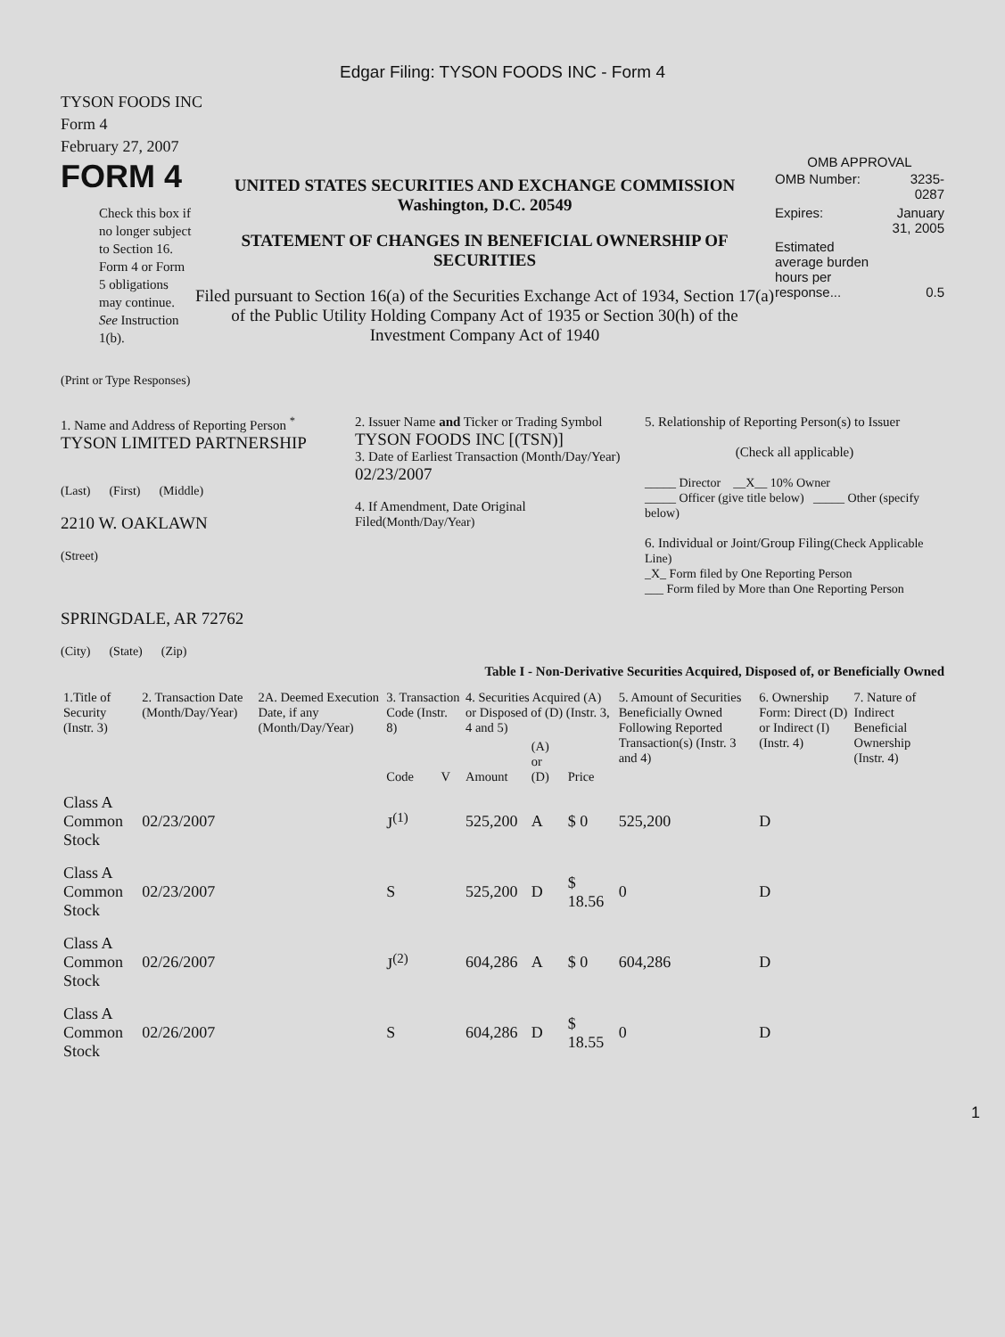Edgar Filing: TYSON FOODS INC - Form 4
TYSON FOODS INC
Form 4
February 27, 2007
FORM 4
Check this box if no longer subject to Section 16. Form 4 or Form 5 obligations may continue. See Instruction 1(b).
UNITED STATES SECURITIES AND EXCHANGE COMMISSION
Washington, D.C. 20549
STATEMENT OF CHANGES IN BENEFICIAL OWNERSHIP OF SECURITIES
Filed pursuant to Section 16(a) of the Securities Exchange Act of 1934, Section 17(a) of the Public Utility Holding Company Act of 1935 or Section 30(h) of the Investment Company Act of 1940
OMB APPROVAL
| OMB Number: | 3235-0287 |
| Expires: | January 31, 2005 |
| Estimated average burden hours per response... | 0.5 |
(Print or Type Responses)
1. Name and Address of Reporting Person <sup>*</sup>
TYSON LIMITED PARTNERSHIP
(Last) (First) (Middle)
2210 W. OAKLAWN
(Street)
SPRINGDALE, AR 72762
(City) (State) (Zip)
2. Issuer Name and Ticker or Trading Symbol
TYSON FOODS INC [(TSN)]
3. Date of Earliest Transaction (Month/Day/Year)
02/23/2007
4. If Amendment, Date Original Filed(Month/Day/Year)
5. Relationship of Reporting Person(s) to Issuer
(Check all applicable)
_____ Director __X__ 10% Owner
_____ Officer (give title below) _____ Other (specify below)
6. Individual or Joint/Group Filing(Check Applicable Line)
_X_ Form filed by One Reporting Person
___ Form filed by More than One Reporting Person
Table I - Non-Derivative Securities Acquired, Disposed of, or Beneficially Owned
| 1.Title of Security (Instr. 3) | 2. Transaction Date (Month/Day/Year) | 2A. Deemed Execution Date, if any (Month/Day/Year) | 3. Transaction Code (Instr. 8) | | 4. Securities Acquired (A) or Disposed of (D) (Instr. 3, 4 and 5) | | | 5. Amount of Securities Beneficially Owned Following Reported Transaction(s) (Instr. 3 and 4) | 6. Ownership Form: Direct (D) or Indirect (I) (Instr. 4) | 7. Nature of Indirect Beneficial Ownership (Instr. 4) |
| --- | --- | --- | --- | --- | --- | --- | --- | --- | --- | --- |
| | | | Code | V | Amount | (A) or (D) | Price | | | |
| Class A Common Stock | 02/23/2007 | | J<sup>(1)</sup> | | 525,200 | A | $ 0 | 525,200 | D | |
| Class A Common Stock | 02/23/2007 | | S | | 525,200 | D | $ 18.56 | 0 | D | |
| Class A Common Stock | 02/26/2007 | | J<sup>(2)</sup> | | 604,286 | A | $ 0 | 604,286 | D | |
| Class A Common Stock | 02/26/2007 | | S | | 604,286 | D | $ 18.55 | 0 | D | |
1